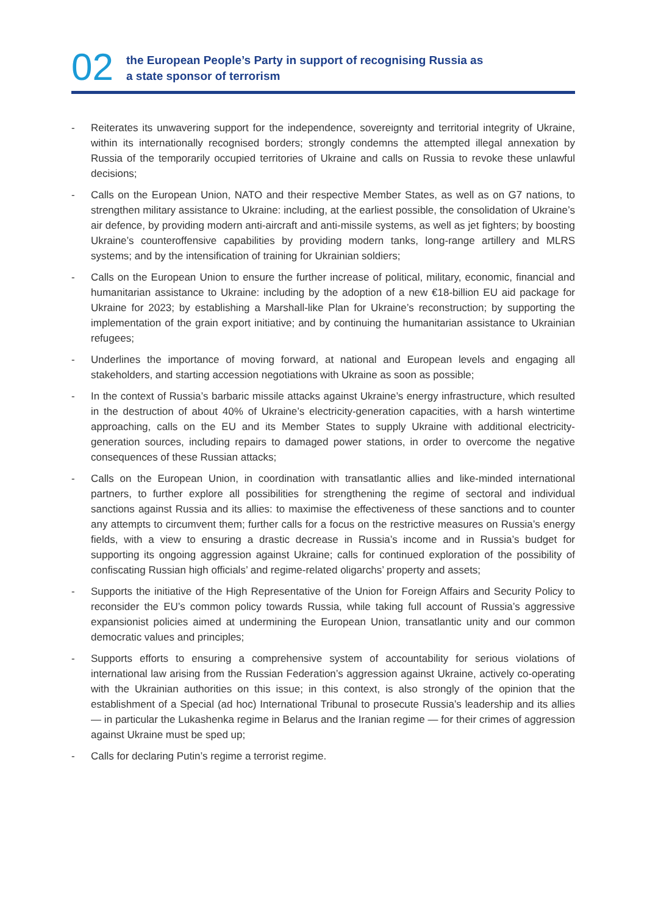02
the European People’s Party in support of recognising Russia as
a state sponsor of terrorism
- Reiterates its unwavering support for the independence, sovereignty and territorial integrity of Ukraine, within its internationally recognised borders; strongly condemns the attempted illegal annexation by Russia of the temporarily occupied territories of Ukraine and calls on Russia to revoke these unlawful decisions;
- Calls on the European Union, NATO and their respective Member States, as well as on G7 nations, to strengthen military assistance to Ukraine: including, at the earliest possible, the consolidation of Ukraine’s air defence, by providing modern anti-aircraft and anti-missile systems, as well as jet fighters; by boosting Ukraine’s counteroffensive capabilities by providing modern tanks, long-range artillery and MLRS systems; and by the intensification of training for Ukrainian soldiers;
- Calls on the European Union to ensure the further increase of political, military, economic, financial and humanitarian assistance to Ukraine: including by the adoption of a new €18-billion EU aid package for Ukraine for 2023; by establishing a Marshall-like Plan for Ukraine’s reconstruction; by supporting the implementation of the grain export initiative; and by continuing the humanitarian assistance to Ukrainian refugees;
- Underlines the importance of moving forward, at national and European levels and engaging all stakeholders, and starting accession negotiations with Ukraine as soon as possible;
- In the context of Russia’s barbaric missile attacks against Ukraine’s energy infrastructure, which resulted in the destruction of about 40% of Ukraine’s electricity-generation capacities, with a harsh wintertime approaching, calls on the EU and its Member States to supply Ukraine with additional electricity-generation sources, including repairs to damaged power stations, in order to overcome the negative consequences of these Russian attacks;
- Calls on the European Union, in coordination with transatlantic allies and like-minded international partners, to further explore all possibilities for strengthening the regime of sectoral and individual sanctions against Russia and its allies: to maximise the effectiveness of these sanctions and to counter any attempts to circumvent them; further calls for a focus on the restrictive measures on Russia’s energy fields, with a view to ensuring a drastic decrease in Russia’s income and in Russia’s budget for supporting its ongoing aggression against Ukraine; calls for continued exploration of the possibility of confiscating Russian high officials’ and regime-related oligarchs’ property and assets;
- Supports the initiative of the High Representative of the Union for Foreign Affairs and Security Policy to reconsider the EU’s common policy towards Russia, while taking full account of Russia’s aggressive expansionist policies aimed at undermining the European Union, transatlantic unity and our common democratic values and principles;
- Supports efforts to ensuring a comprehensive system of accountability for serious violations of international law arising from the Russian Federation’s aggression against Ukraine, actively co-operating with the Ukrainian authorities on this issue; in this context, is also strongly of the opinion that the establishment of a Special (ad hoc) International Tribunal to prosecute Russia’s leadership and its allies — in particular the Lukashenka regime in Belarus and the Iranian regime — for their crimes of aggression against Ukraine must be sped up;
- Calls for declaring Putin’s regime a terrorist regime.